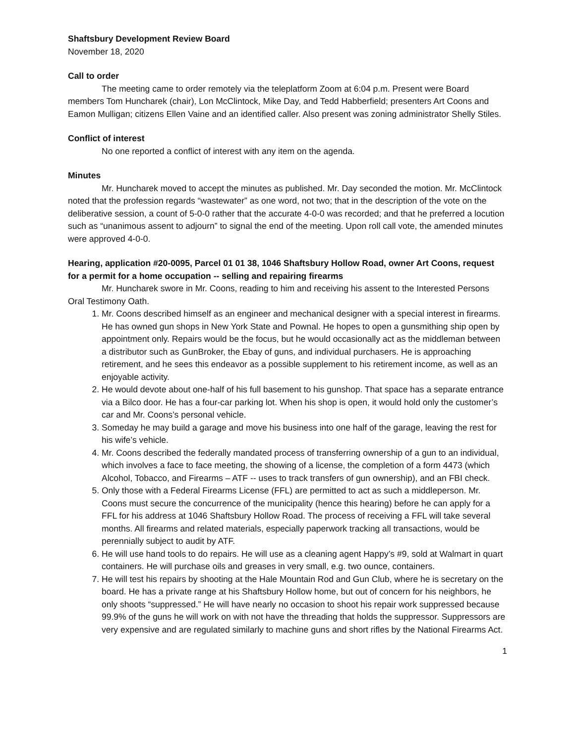Shaftsbury Development Review Board
November 18, 2020
Call to order
The meeting came to order remotely via the teleplatform Zoom at 6:04 p.m. Present were Board members Tom Huncharek (chair), Lon McClintock, Mike Day, and Tedd Habberfield; presenters Art Coons and Eamon Mulligan; citizens Ellen Vaine and an identified caller. Also present was zoning administrator Shelly Stiles.
Conflict of interest
No one reported a conflict of interest with any item on the agenda.
Minutes
Mr. Huncharek moved to accept the minutes as published. Mr. Day seconded the motion. Mr. McClintock noted that the profession regards “wastewater” as one word, not two; that in the description of the vote on the deliberative session, a count of 5-0-0 rather that the accurate 4-0-0 was recorded; and that he preferred a locution such as “unanimous assent to adjourn” to signal the end of the meeting. Upon roll call vote, the amended minutes were approved 4-0-0.
Hearing, application #20-0095, Parcel 01 01 38, 1046 Shaftsbury Hollow Road, owner Art Coons, request for a permit for a home occupation -- selling and repairing firearms
Mr. Huncharek swore in Mr. Coons, reading to him and receiving his assent to the Interested Persons Oral Testimony Oath.
1. Mr. Coons described himself as an engineer and mechanical designer with a special interest in firearms. He has owned gun shops in New York State and Pownal. He hopes to open a gunsmithing ship open by appointment only. Repairs would be the focus, but he would occasionally act as the middleman between a distributor such as GunBroker, the Ebay of guns, and individual purchasers. He is approaching retirement, and he sees this endeavor as a possible supplement to his retirement income, as well as an enjoyable activity.
2. He would devote about one-half of his full basement to his gunshop. That space has a separate entrance via a Bilco door. He has a four-car parking lot. When his shop is open, it would hold only the customer’s car and Mr. Coons’s personal vehicle.
3. Someday he may build a garage and move his business into one half of the garage, leaving the rest for his wife’s vehicle.
4. Mr. Coons described the federally mandated process of transferring ownership of a gun to an individual, which involves a face to face meeting, the showing of a license, the completion of a form 4473 (which Alcohol, Tobacco, and Firearms – ATF -- uses to track transfers of gun ownership), and an FBI check.
5. Only those with a Federal Firearms License (FFL) are permitted to act as such a middleperson. Mr. Coons must secure the concurrence of the municipality (hence this hearing) before he can apply for a FFL for his address at 1046 Shaftsbury Hollow Road. The process of receiving a FFL will take several months. All firearms and related materials, especially paperwork tracking all transactions, would be perennially subject to audit by ATF.
6. He will use hand tools to do repairs. He will use as a cleaning agent Happy’s #9, sold at Walmart in quart containers. He will purchase oils and greases in very small, e.g. two ounce, containers.
7. He will test his repairs by shooting at the Hale Mountain Rod and Gun Club, where he is secretary on the board. He has a private range at his Shaftsbury Hollow home, but out of concern for his neighbors, he only shoots “suppressed.” He will have nearly no occasion to shoot his repair work suppressed because 99.9% of the guns he will work on with not have the threading that holds the suppressor. Suppressors are very expensive and are regulated similarly to machine guns and short rifles by the National Firearms Act.
1